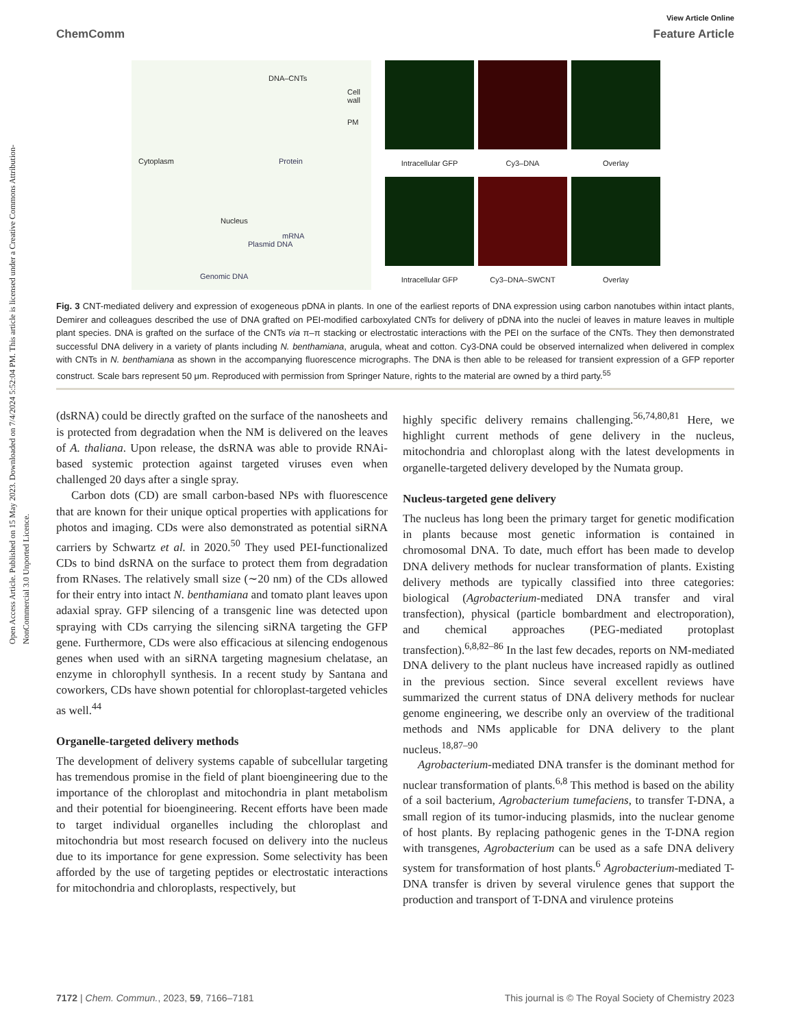Open Access Article. Published on 15 May 2023. Downloaded on 7/4/2024 5:52:04 PM. This article is licensed under a Creative Commons Attribution-NonCommercial 3.0 Unported Licence.
View Article Online
ChemComm Feature Article
DNA–CNTs
Cell wall
PM
Cytoplasm Protein
Nucleus
mRNA
Plasmid DNA
Genomic DNA
Intracellular GFP
Cy3–DNA
Overlay
Intracellular GFP
Cy3–DNA–SWCNT
Overlay
Fig. 3 CNT-mediated delivery and expression of exogeneous pDNA in plants. In one of the earliest reports of DNA expression using carbon nanotubes within intact plants, Demirer and colleagues described the use of DNA grafted on PEI-modified carboxylated CNTs for delivery of pDNA into the nuclei of leaves in mature leaves in multiple plant species. DNA is grafted on the surface of the CNTs via π–π stacking or electrostatic interactions with the PEI on the surface of the CNTs. They then demonstrated successful DNA delivery in a variety of plants including N. benthamiana, arugula, wheat and cotton. Cy3-DNA could be observed internalized when delivered in complex with CNTs in N. benthamiana as shown in the accompanying fluorescence micrographs. The DNA is then able to be released for transient expression of a GFP reporter construct. Scale bars represent 50 μm. Reproduced with permission from Springer Nature, rights to the material are owned by a third party.<sup>55</sup>
(dsRNA) could be directly grafted on the surface of the nanosheets and is protected from degradation when the NM is delivered on the leaves of A. thaliana. Upon release, the dsRNA was able to provide RNAi-based systemic protection against targeted viruses even when challenged 20 days after a single spray.
Carbon dots (CD) are small carbon-based NPs with fluorescence that are known for their unique optical properties with applications for photos and imaging. CDs were also demonstrated as potential siRNA carriers by Schwartz et al. in 2020.<sup>50</sup> They used PEI-functionalized CDs to bind dsRNA on the surface to protect them from degradation from RNases. The relatively small size (∼20 nm) of the CDs allowed for their entry into intact N. benthamiana and tomato plant leaves upon adaxial spray. GFP silencing of a transgenic line was detected upon spraying with CDs carrying the silencing siRNA targeting the GFP gene. Furthermore, CDs were also efficacious at silencing endogenous genes when used with an siRNA targeting magnesium chelatase, an enzyme in chlorophyll synthesis. In a recent study by Santana and coworkers, CDs have shown potential for chloroplast-targeted vehicles as well.<sup>44</sup>
Organelle-targeted delivery methods
The development of delivery systems capable of subcellular targeting has tremendous promise in the field of plant bioengineering due to the importance of the chloroplast and mitochondria in plant metabolism and their potential for bioengineering. Recent efforts have been made to target individual organelles including the chloroplast and mitochondria but most research focused on delivery into the nucleus due to its importance for gene expression. Some selectivity has been afforded by the use of targeting peptides or electrostatic interactions for mitochondria and chloroplasts, respectively, but
highly specific delivery remains challenging.<sup>56,74,80,81</sup> Here, we highlight current methods of gene delivery in the nucleus, mitochondria and chloroplast along with the latest developments in organelle-targeted delivery developed by the Numata group.
Nucleus-targeted gene delivery
The nucleus has long been the primary target for genetic modification in plants because most genetic information is contained in chromosomal DNA. To date, much effort has been made to develop DNA delivery methods for nuclear transformation of plants. Existing delivery methods are typically classified into three categories: biological (Agrobacterium-mediated DNA transfer and viral transfection), physical (particle bombardment and electroporation), and chemical approaches (PEG-mediated protoplast transfection).<sup>6,8,82–86</sup> In the last few decades, reports on NM-mediated DNA delivery to the plant nucleus have increased rapidly as outlined in the previous section. Since several excellent reviews have summarized the current status of DNA delivery methods for nuclear genome engineering, we describe only an overview of the traditional methods and NMs applicable for DNA delivery to the plant nucleus.<sup>18,87–90</sup>
Agrobacterium-mediated DNA transfer is the dominant method for nuclear transformation of plants.<sup>6,8</sup> This method is based on the ability of a soil bacterium, Agrobacterium tumefaciens, to transfer T-DNA, a small region of its tumor-inducing plasmids, into the nuclear genome of host plants. By replacing pathogenic genes in the T-DNA region with transgenes, Agrobacterium can be used as a safe DNA delivery system for transformation of host plants.<sup>6</sup> Agrobacterium-mediated T-DNA transfer is driven by several virulence genes that support the production and transport of T-DNA and virulence proteins
7172 | Chem. Commun., 2023, 59, 7166–7181 This journal is © The Royal Society of Chemistry 2023